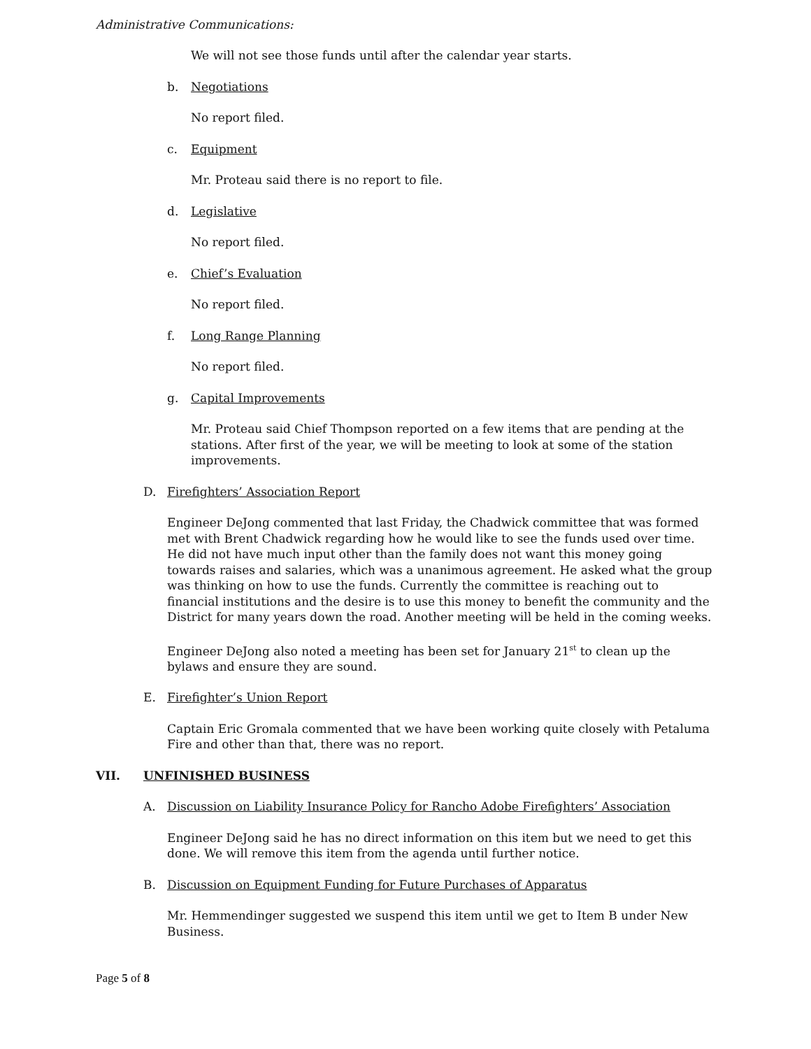Administrative Communications:
We will not see those funds until after the calendar year starts.
b. Negotiations
No report filed.
c. Equipment
Mr. Proteau said there is no report to file.
d. Legislative
No report filed.
e. Chief’s Evaluation
No report filed.
f. Long Range Planning
No report filed.
g. Capital Improvements
Mr. Proteau said Chief Thompson reported on a few items that are pending at the stations. After first of the year, we will be meeting to look at some of the station improvements.
D. Firefighters’ Association Report
Engineer DeJong commented that last Friday, the Chadwick committee that was formed met with Brent Chadwick regarding how he would like to see the funds used over time. He did not have much input other than the family does not want this money going towards raises and salaries, which was a unanimous agreement. He asked what the group was thinking on how to use the funds. Currently the committee is reaching out to financial institutions and the desire is to use this money to benefit the community and the District for many years down the road. Another meeting will be held in the coming weeks.
Engineer DeJong also noted a meeting has been set for January 21<sup>st</sup> to clean up the bylaws and ensure they are sound.
E. Firefighter’s Union Report
Captain Eric Gromala commented that we have been working quite closely with Petaluma Fire and other than that, there was no report.
VII. UNFINISHED BUSINESS
A. Discussion on Liability Insurance Policy for Rancho Adobe Firefighters’ Association
Engineer DeJong said he has no direct information on this item but we need to get this done. We will remove this item from the agenda until further notice.
B. Discussion on Equipment Funding for Future Purchases of Apparatus
Mr. Hemmendinger suggested we suspend this item until we get to Item B under New Business.
Page 5 of 8